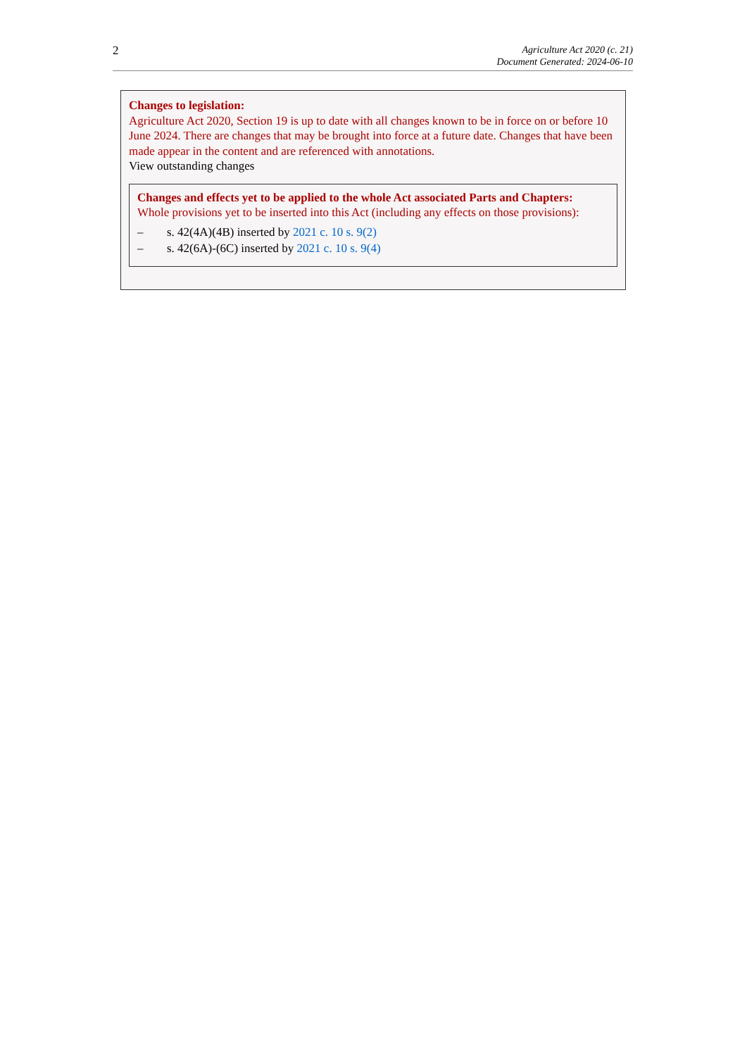2
Agriculture Act 2020 (c. 21)
Document Generated: 2024-06-10
Changes to legislation:
Agriculture Act 2020, Section 19 is up to date with all changes known to be in force on or before 10 June 2024. There are changes that may be brought into force at a future date. Changes that have been made appear in the content and are referenced with annotations.
View outstanding changes
Changes and effects yet to be applied to the whole Act associated Parts and Chapters:
Whole provisions yet to be inserted into this Act (including any effects on those provisions):
– s. 42(4A)(4B) inserted by 2021 c. 10 s. 9(2)
– s. 42(6A)-(6C) inserted by 2021 c. 10 s. 9(4)